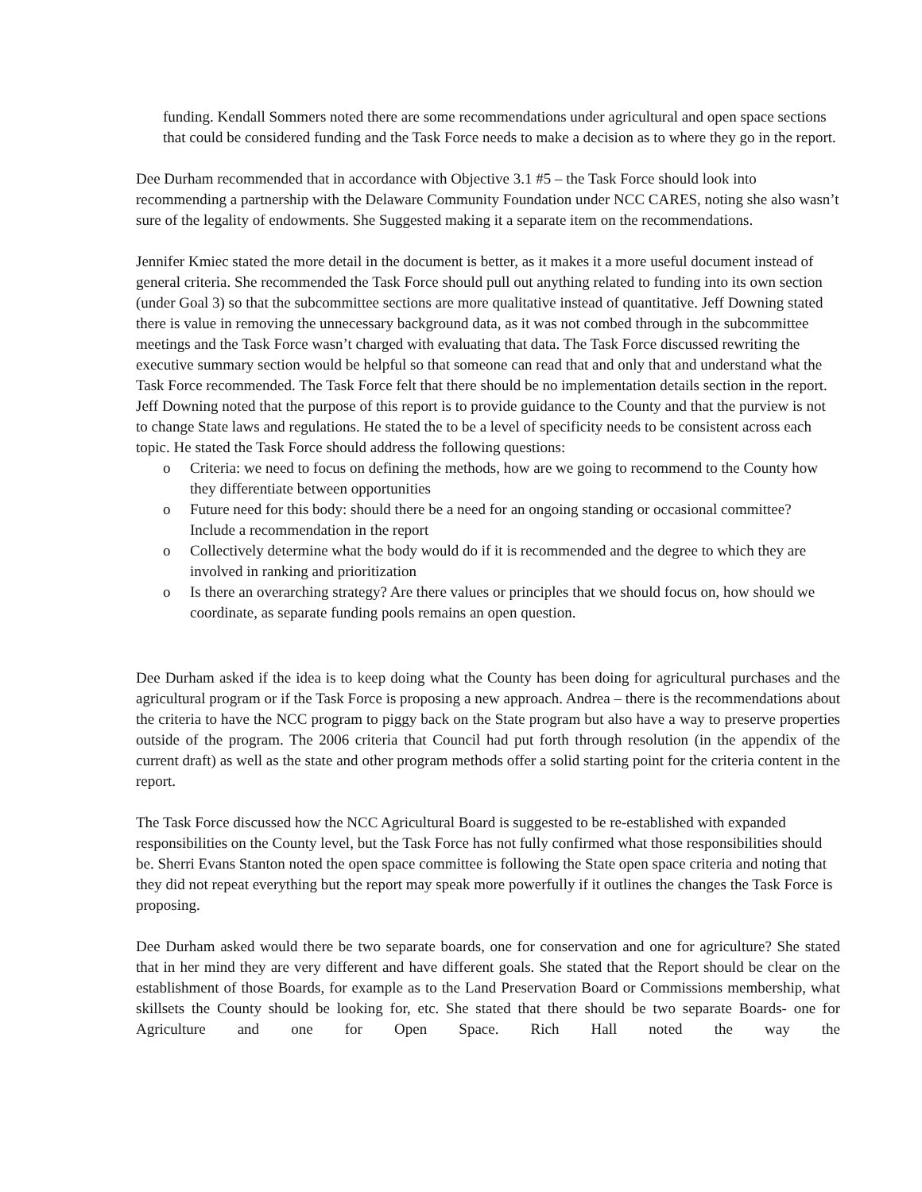funding. Kendall Sommers noted there are some recommendations under agricultural and open space sections that could be considered funding and the Task Force needs to make a decision as to where they go in the report.
Dee Durham recommended that in accordance with Objective 3.1 #5 – the Task Force should look into recommending a partnership with the Delaware Community Foundation under NCC CARES, noting she also wasn’t sure of the legality of endowments. She Suggested making it a separate item on the recommendations.
Jennifer Kmiec stated the more detail in the document is better, as it makes it a more useful document instead of general criteria. She recommended the Task Force should pull out anything related to funding into its own section (under Goal 3) so that the subcommittee sections are more qualitative instead of quantitative. Jeff Downing stated there is value in removing the unnecessary background data, as it was not combed through in the subcommittee meetings and the Task Force wasn’t charged with evaluating that data. The Task Force discussed rewriting the executive summary section would be helpful so that someone can read that and only that and understand what the Task Force recommended. The Task Force felt that there should be no implementation details section in the report. Jeff Downing noted that the purpose of this report is to provide guidance to the County and that the purview is not to change State laws and regulations. He stated the to be a level of specificity needs to be consistent across each topic. He stated the Task Force should address the following questions:
o Criteria: we need to focus on defining the methods, how are we going to recommend to the County how they differentiate between opportunities
o Future need for this body: should there be a need for an ongoing standing or occasional committee? Include a recommendation in the report
o Collectively determine what the body would do if it is recommended and the degree to which they are involved in ranking and prioritization
o Is there an overarching strategy? Are there values or principles that we should focus on, how should we coordinate, as separate funding pools remains an open question.
Dee Durham asked if the idea is to keep doing what the County has been doing for agricultural purchases and the agricultural program or if the Task Force is proposing a new approach. Andrea – there is the recommendations about the criteria to have the NCC program to piggy back on the State program but also have a way to preserve properties outside of the program. The 2006 criteria that Council had put forth through resolution (in the appendix of the current draft) as well as the state and other program methods offer a solid starting point for the criteria content in the report.
The Task Force discussed how the NCC Agricultural Board is suggested to be re-established with expanded responsibilities on the County level, but the Task Force has not fully confirmed what those responsibilities should be. Sherri Evans Stanton noted the open space committee is following the State open space criteria and noting that they did not repeat everything but the report may speak more powerfully if it outlines the changes the Task Force is proposing.
Dee Durham asked would there be two separate boards, one for conservation and one for agriculture? She stated that in her mind they are very different and have different goals. She stated that the Report should be clear on the establishment of those Boards, for example as to the Land Preservation Board or Commissions membership, what skillsets the County should be looking for, etc. She stated that there should be two separate Boards- one for Agriculture and one for Open Space. Rich Hall noted the way the